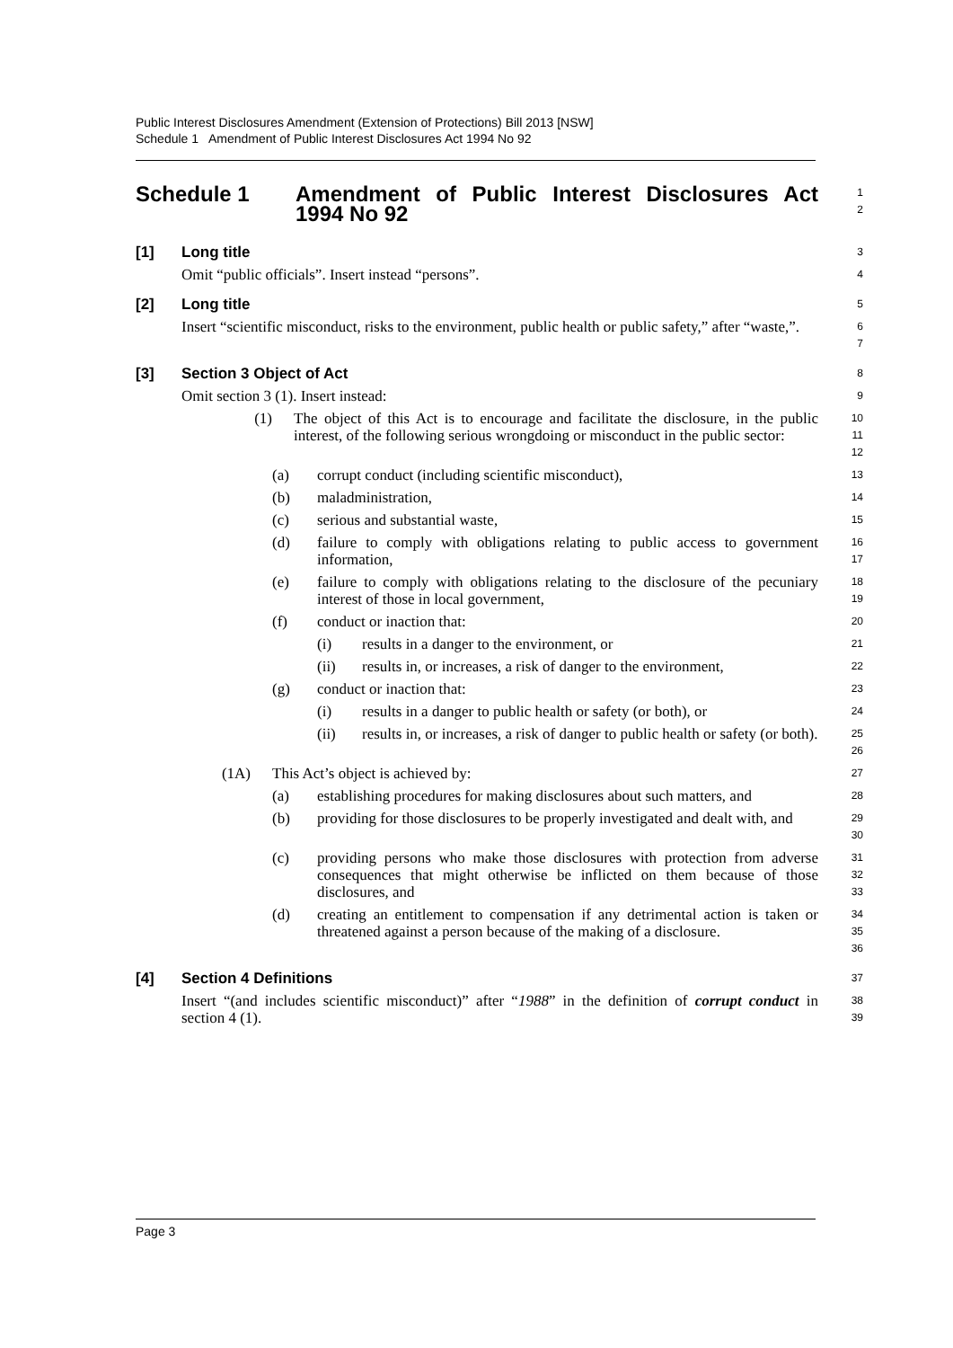Public Interest Disclosures Amendment (Extension of Protections) Bill 2013 [NSW]
Schedule 1 Amendment of Public Interest Disclosures Act 1994 No 92
Schedule 1 Amendment of Public Interest Disclosures Act 1994 No 92
1
2
[1] Long title
3
Omit “public officials”. Insert instead “persons”.
4
[2] Long title
5
Insert “scientific misconduct, risks to the environment, public health or public safety,” after “waste,”.
6
7
[3] Section 3 Object of Act
8
Omit section 3 (1). Insert instead:
9
(1) The object of this Act is to encourage and facilitate the disclosure, in the public interest, of the following serious wrongdoing or misconduct in the public sector:
10
11
12
(a) corrupt conduct (including scientific misconduct),
13
(b) maladministration,
14
(c) serious and substantial waste,
15
(d) failure to comply with obligations relating to public access to government information,
16
17
(e) failure to comply with obligations relating to the disclosure of the pecuniary interest of those in local government,
18
19
(f) conduct or inaction that:
20
(i) results in a danger to the environment, or
21
(ii) results in, or increases, a risk of danger to the environment,
22
(g) conduct or inaction that:
23
(i) results in a danger to public health or safety (or both), or
24
(ii) results in, or increases, a risk of danger to public health or safety (or both).
25
26
(1A) This Act’s object is achieved by:
27
(a) establishing procedures for making disclosures about such matters, and
28
(b) providing for those disclosures to be properly investigated and dealt with, and
29
30
(c) providing persons who make those disclosures with protection from adverse consequences that might otherwise be inflicted on them because of those disclosures, and
31
32
33
(d) creating an entitlement to compensation if any detrimental action is taken or threatened against a person because of the making of a disclosure.
34
35
36
[4] Section 4 Definitions
37
Insert “(and includes scientific misconduct)” after “1988” in the definition of corrupt conduct in section 4 (1).
38
39
Page 3